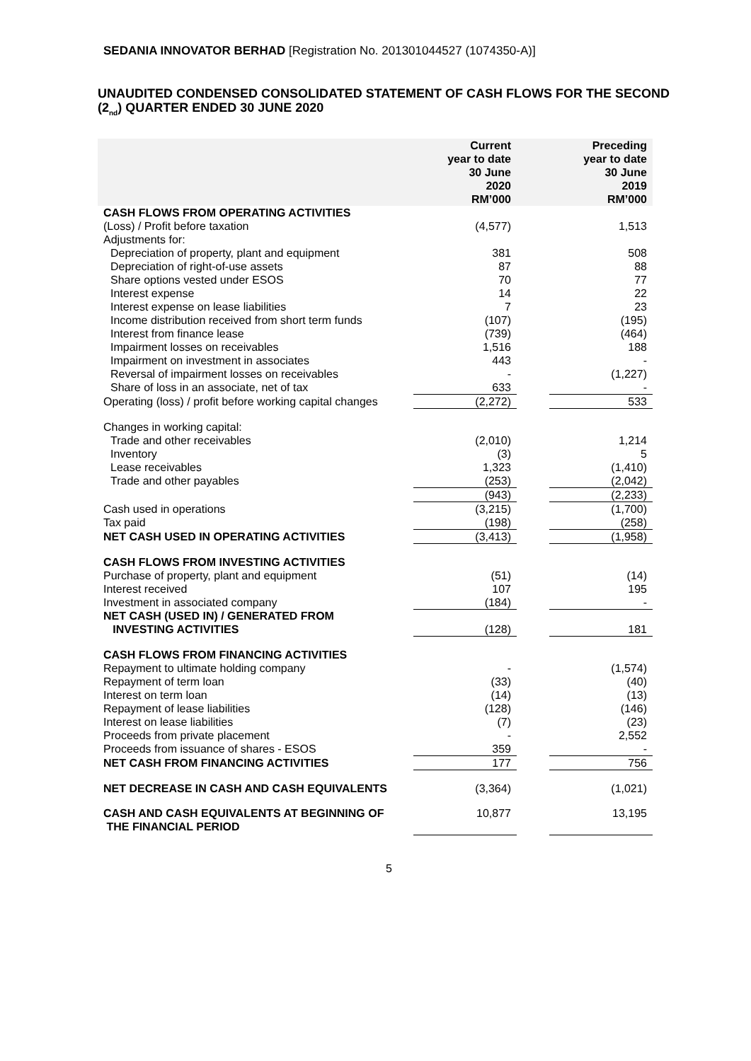SEDANIA INNOVATOR BERHAD [Registration No. 201301044527 (1074350-A)]
UNAUDITED CONDENSED CONSOLIDATED STATEMENT OF CASH FLOWS FOR THE SECOND (2<sub>nd</sub>) QUARTER ENDED 30 JUNE 2020
| | Current year to date 30 June 2020 RM’000 | | Preceding year to date 30 June 2019 RM’000 |
| --- | --- | --- | --- |
| CASH FLOWS FROM OPERATING ACTIVITIES | | | |
| (Loss) / Profit before taxation | (4,577) | | 1,513 |
| Adjustments for: | | | |
| Depreciation of property, plant and equipment | 381 | | 508 |
| Depreciation of right-of-use assets | 87 | | 88 |
| Share options vested under ESOS | 70 | | 77 |
| Interest expense | 14 | | 22 |
| Interest expense on lease liabilities | 7 | | 23 |
| Income distribution received from short term funds | (107) | | (195) |
| Interest from finance lease | (739) | | (464) |
| Impairment losses on receivables | 1,516 | | 188 |
| Impairment on investment in associates | 443 | | - |
| Reversal of impairment losses on receivables | - | | (1,227) |
| Share of loss in an associate, net of tax | 633 | | - |
| Operating (loss) / profit before working capital changes | (2,272) | | 533 |
| Changes in working capital: | | | |
| Trade and other receivables | (2,010) | | 1,214 |
| Inventory | (3) | | 5 |
| Lease receivables | 1,323 | | (1,410) |
| Trade and other payables | (253) | | (2,042) |
| | (943) | | (2,233) |
| Cash used in operations | (3,215) | | (1,700) |
| Tax paid | (198) | | (258) |
| NET CASH USED IN OPERATING ACTIVITIES | (3,413) | | (1,958) |
| CASH FLOWS FROM INVESTING ACTIVITIES | | | |
| Purchase of property, plant and equipment | (51) | | (14) |
| Interest received | 107 | | 195 |
| Investment in associated company | (184) | | - |
| NET CASH (USED IN) / GENERATED FROM INVESTING ACTIVITIES | (128) | | 181 |
| CASH FLOWS FROM FINANCING ACTIVITIES | | | |
| Repayment to ultimate holding company | - | | (1,574) |
| Repayment of term loan | (33) | | (40) |
| Interest on term loan | (14) | | (13) |
| Repayment of lease liabilities | (128) | | (146) |
| Interest on lease liabilities | (7) | | (23) |
| Proceeds from private placement | - | | 2,552 |
| Proceeds from issuance of shares - ESOS | 359 | | - |
| NET CASH FROM FINANCING ACTIVITIES | 177 | | 756 |
| NET DECREASE IN CASH AND CASH EQUIVALENTS | (3,364) | | (1,021) |
| CASH AND CASH EQUIVALENTS AT BEGINNING OF THE FINANCIAL PERIOD | 10,877 | | 13,195 |
5